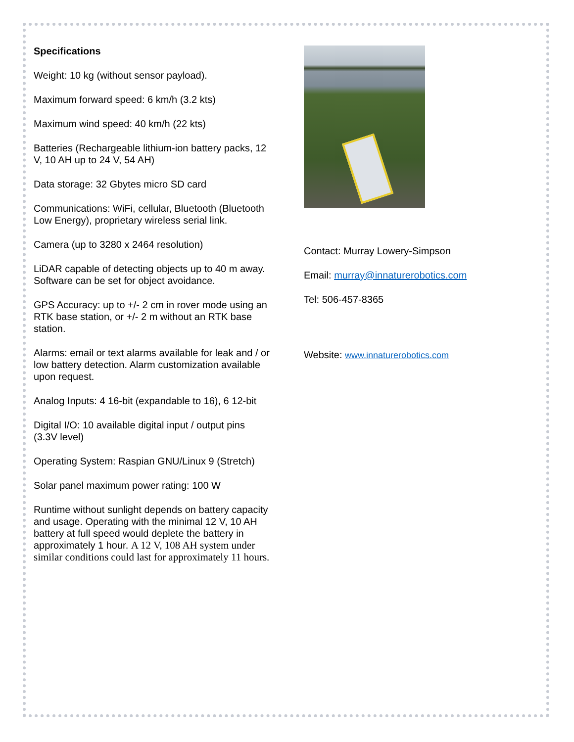Specifications
Weight: 10 kg (without sensor payload).
Maximum forward speed: 6 km/h (3.2 kts)
Maximum wind speed: 40 km/h (22 kts)
Batteries (Rechargeable lithium-ion battery packs, 12 V, 10 AH up to 24 V, 54 AH)
Data storage: 32 Gbytes micro SD card
Communications: WiFi, cellular, Bluetooth (Bluetooth Low Energy), proprietary wireless serial link.
Camera (up to 3280 x 2464 resolution)
LiDAR capable of detecting objects up to 40 m away. Software can be set for object avoidance.
GPS Accuracy: up to +/- 2 cm in rover mode using an RTK base station, or +/- 2 m without an RTK base station.
Alarms: email or text alarms available for leak and / or low battery detection. Alarm customization available upon request.
Analog Inputs: 4 16-bit (expandable to 16), 6 12-bit
Digital I/O: 10 available digital input / output pins (3.3V level)
Operating System: Raspian GNU/Linux 9 (Stretch)
Solar panel maximum power rating: 100 W
Runtime without sunlight depends on battery capacity and usage. Operating with the minimal 12 V, 10 AH battery at full speed would deplete the battery in approximately 1 hour. A 12 V, 108 AH system under similar conditions could last for approximately 11 hours.
Contact: Murray Lowery-Simpson
Email: murray@innaturerobotics.com
Tel: 506-457-8365
Website: www.innaturerobotics.com